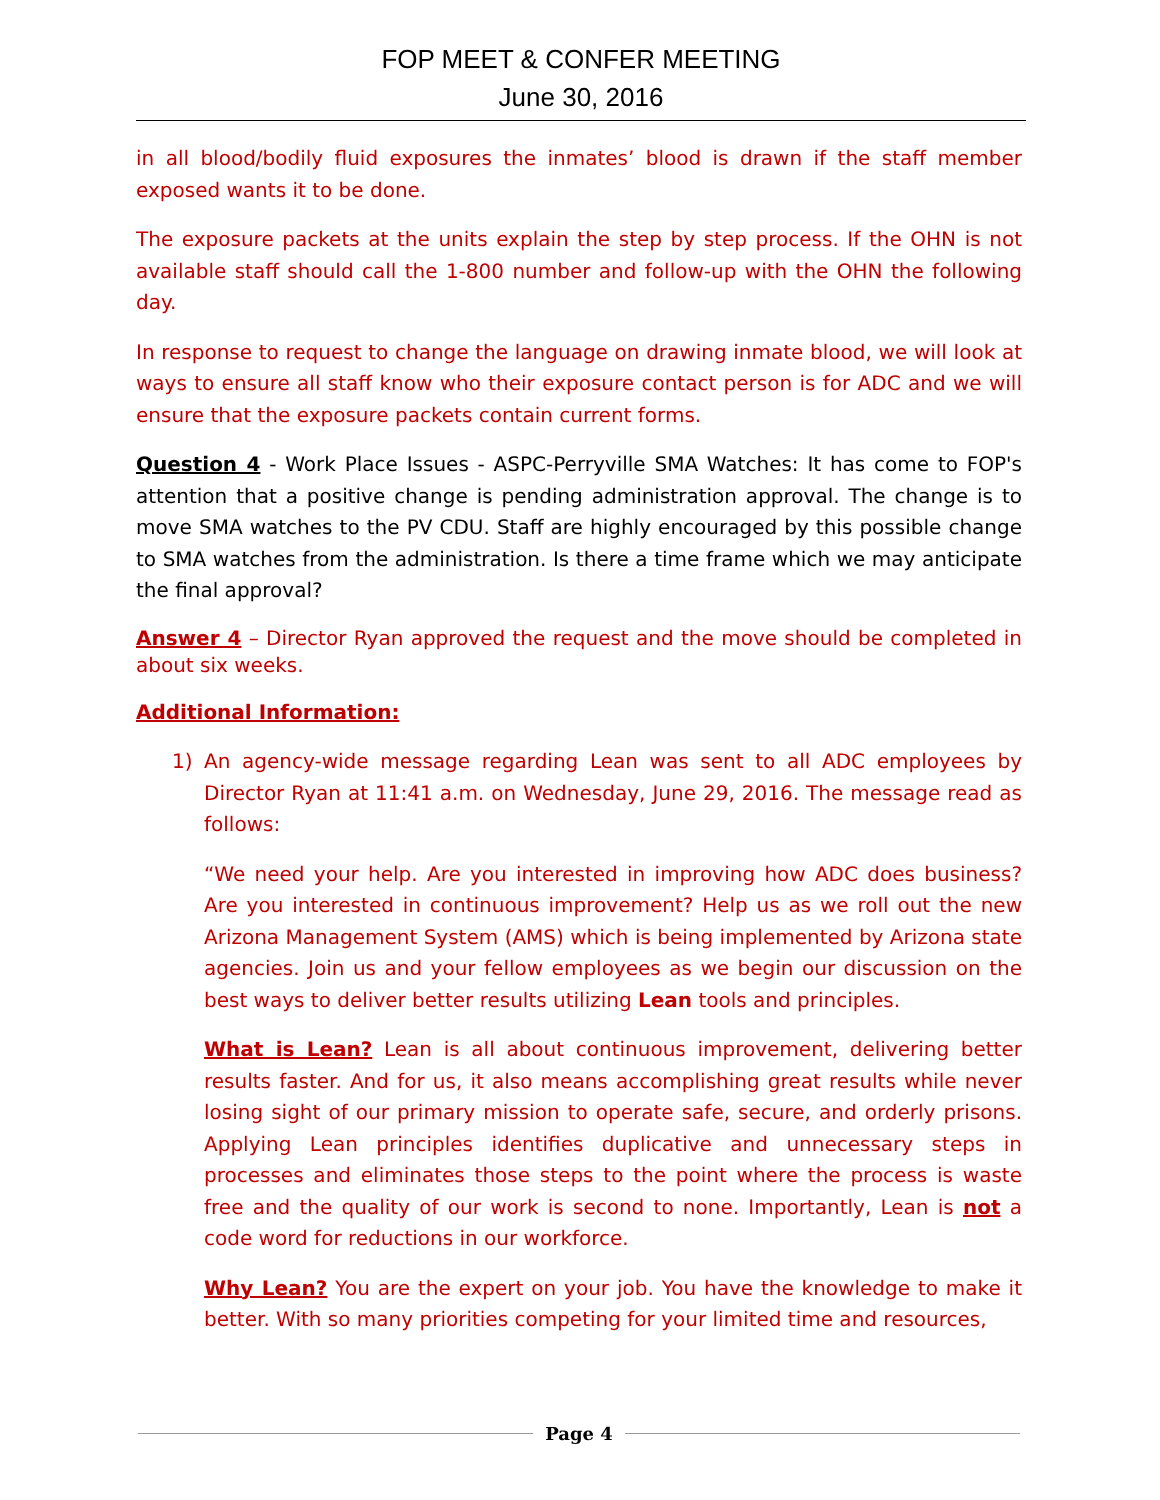FOP MEET & CONFER MEETING
June 30, 2016
in all blood/bodily fluid exposures the inmates’ blood is drawn if the staff member exposed wants it to be done.
The exposure packets at the units explain the step by step process. If the OHN is not available staff should call the 1-800 number and follow-up with the OHN the following day.
In response to request to change the language on drawing inmate blood, we will look at ways to ensure all staff know who their exposure contact person is for ADC and we will ensure that the exposure packets contain current forms.
Question 4 - Work Place Issues - ASPC-Perryville SMA Watches: It has come to FOP's attention that a positive change is pending administration approval. The change is to move SMA watches to the PV CDU. Staff are highly encouraged by this possible change to SMA watches from the administration. Is there a time frame which we may anticipate the final approval?
Answer 4 – Director Ryan approved the request and the move should be completed in about six weeks.
Additional Information:
1) An agency-wide message regarding Lean was sent to all ADC employees by Director Ryan at 11:41 a.m. on Wednesday, June 29, 2016. The message read as follows:
“We need your help. Are you interested in improving how ADC does business? Are you interested in continuous improvement? Help us as we roll out the new Arizona Management System (AMS) which is being implemented by Arizona state agencies. Join us and your fellow employees as we begin our discussion on the best ways to deliver better results utilizing Lean tools and principles.
What is Lean? Lean is all about continuous improvement, delivering better results faster. And for us, it also means accomplishing great results while never losing sight of our primary mission to operate safe, secure, and orderly prisons. Applying Lean principles identifies duplicative and unnecessary steps in processes and eliminates those steps to the point where the process is waste free and the quality of our work is second to none. Importantly, Lean is not a code word for reductions in our workforce.
Why Lean? You are the expert on your job. You have the knowledge to make it better. With so many priorities competing for your limited time and resources,
Page 4